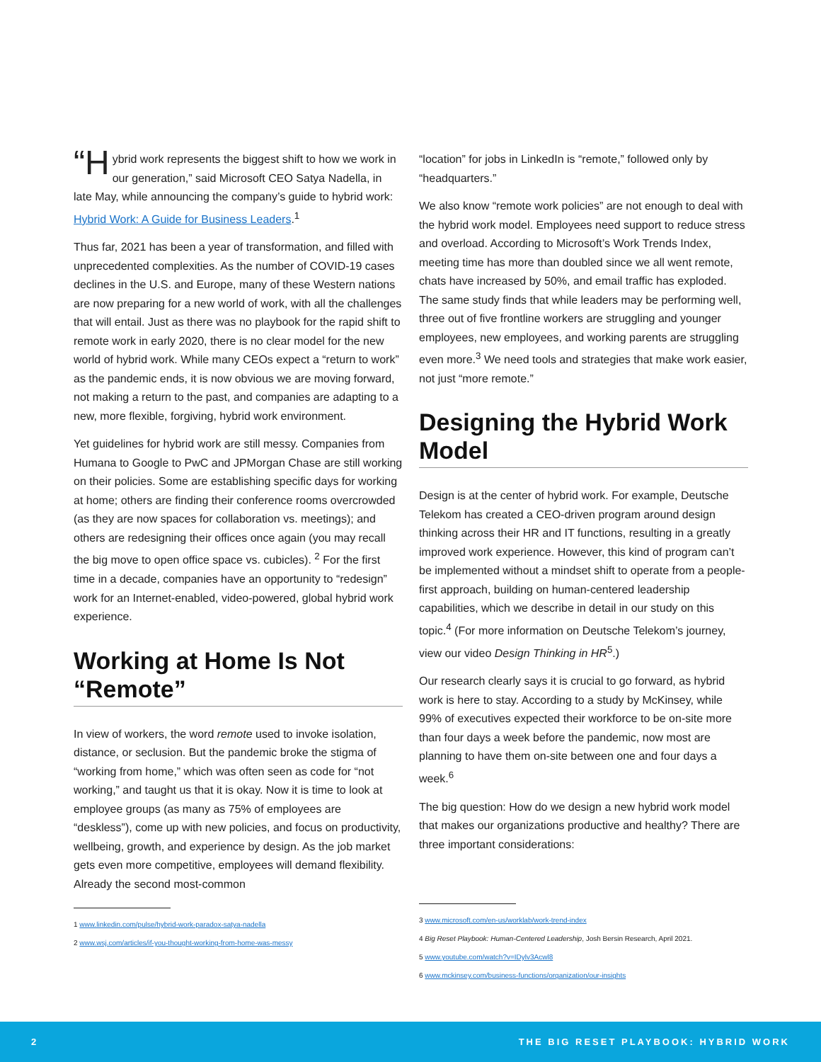“H ybrid work represents the biggest shift to how we work in our generation,” said Microsoft CEO Satya Nadella, in late May, while announcing the company’s guide to hybrid work: Hybrid Work: A Guide for Business Leaders.<sup>1</sup>
Thus far, 2021 has been a year of transformation, and filled with unprecedented complexities. As the number of COVID-19 cases declines in the U.S. and Europe, many of these Western nations are now preparing for a new world of work, with all the challenges that will entail. Just as there was no playbook for the rapid shift to remote work in early 2020, there is no clear model for the new world of hybrid work. While many CEOs expect a “return to work” as the pandemic ends, it is now obvious we are moving forward, not making a return to the past, and companies are adapting to a new, more flexible, forgiving, hybrid work environment.
Yet guidelines for hybrid work are still messy. Companies from Humana to Google to PwC and JPMorgan Chase are still working on their policies. Some are establishing specific days for working at home; others are finding their conference rooms overcrowded (as they are now spaces for collaboration vs. meetings); and others are redesigning their offices once again (you may recall the big move to open office space vs. cubicles). <sup>2</sup> For the first time in a decade, companies have an opportunity to “redesign” work for an Internet-enabled, video-powered, global hybrid work experience.
Working at Home Is Not “Remote”
In view of workers, the word remote used to invoke isolation, distance, or seclusion. But the pandemic broke the stigma of “working from home,” which was often seen as code for “not working,” and taught us that it is okay. Now it is time to look at employee groups (as many as 75% of employees are “deskless”), come up with new policies, and focus on productivity, wellbeing, growth, and experience by design. As the job market gets even more competitive, employees will demand flexibility. Already the second most-common
1 www.linkedin.com/pulse/hybrid-work-paradox-satya-nadella
2 www.wsj.com/articles/if-you-thought-working-from-home-was-messy
“location” for jobs in LinkedIn is “remote,” followed only by “headquarters.”
We also know “remote work policies” are not enough to deal with the hybrid work model. Employees need support to reduce stress and overload. According to Microsoft’s Work Trends Index, meeting time has more than doubled since we all went remote, chats have increased by 50%, and email traffic has exploded. The same study finds that while leaders may be performing well, three out of five frontline workers are struggling and younger employees, new employees, and working parents are struggling even more.<sup>3</sup> We need tools and strategies that make work easier, not just “more remote.”
Designing the Hybrid Work Model
Design is at the center of hybrid work. For example, Deutsche Telekom has created a CEO-driven program around design thinking across their HR and IT functions, resulting in a greatly improved work experience. However, this kind of program can’t be implemented without a mindset shift to operate from a people-first approach, building on human-centered leadership capabilities, which we describe in detail in our study on this topic.<sup>4</sup> (For more information on Deutsche Telekom’s journey, view our video Design Thinking in HR<sup>5</sup>.)
Our research clearly says it is crucial to go forward, as hybrid work is here to stay. According to a study by McKinsey, while 99% of executives expected their workforce to be on-site more than four days a week before the pandemic, now most are planning to have them on-site between one and four days a week.<sup>6</sup>
The big question: How do we design a new hybrid work model that makes our organizations productive and healthy? There are three important considerations:
3 www.microsoft.com/en-us/worklab/work-trend-index
4 Big Reset Playbook: Human-Centered Leadership, Josh Bersin Research, April 2021.
5 www.youtube.com/watch?v=IDylv3Acwl8
6 www.mckinsey.com/business-functions/organization/our-insights
2 THE BIG RESET PLAYBOOK: HYBRID WORK